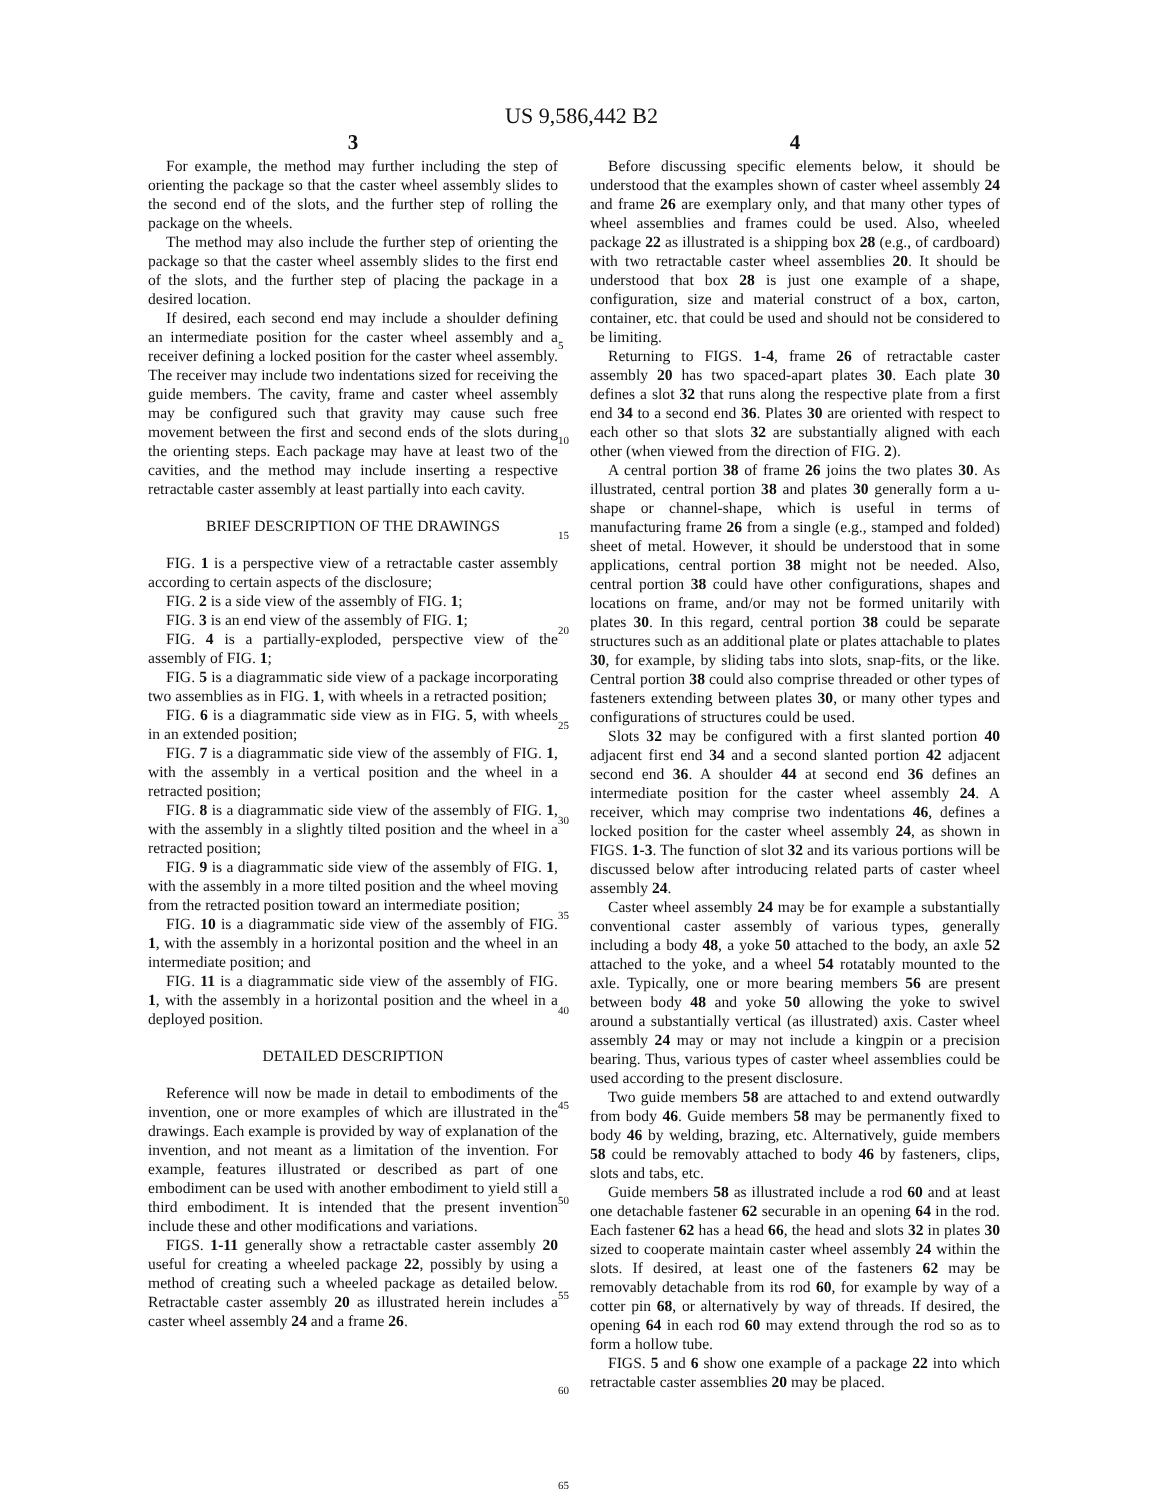US 9,586,442 B2
3
For example, the method may further including the step of orienting the package so that the caster wheel assembly slides to the second end of the slots, and the further step of rolling the package on the wheels.
The method may also include the further step of orienting the package so that the caster wheel assembly slides to the first end of the slots, and the further step of placing the package in a desired location.
If desired, each second end may include a shoulder defining an intermediate position for the caster wheel assembly and a receiver defining a locked position for the caster wheel assembly. The receiver may include two indentations sized for receiving the guide members. The cavity, frame and caster wheel assembly may be configured such that gravity may cause such free movement between the first and second ends of the slots during the orienting steps. Each package may have at least two of the cavities, and the method may include inserting a respective retractable caster assembly at least partially into each cavity.
BRIEF DESCRIPTION OF THE DRAWINGS
FIG. 1 is a perspective view of a retractable caster assembly according to certain aspects of the disclosure;
FIG. 2 is a side view of the assembly of FIG. 1;
FIG. 3 is an end view of the assembly of FIG. 1;
FIG. 4 is a partially-exploded, perspective view of the assembly of FIG. 1;
FIG. 5 is a diagrammatic side view of a package incorporating two assemblies as in FIG. 1, with wheels in a retracted position;
FIG. 6 is a diagrammatic side view as in FIG. 5, with wheels in an extended position;
FIG. 7 is a diagrammatic side view of the assembly of FIG. 1, with the assembly in a vertical position and the wheel in a retracted position;
FIG. 8 is a diagrammatic side view of the assembly of FIG. 1, with the assembly in a slightly tilted position and the wheel in a retracted position;
FIG. 9 is a diagrammatic side view of the assembly of FIG. 1, with the assembly in a more tilted position and the wheel moving from the retracted position toward an intermediate position;
FIG. 10 is a diagrammatic side view of the assembly of FIG. 1, with the assembly in a horizontal position and the wheel in an intermediate position; and
FIG. 11 is a diagrammatic side view of the assembly of FIG. 1, with the assembly in a horizontal position and the wheel in a deployed position.
DETAILED DESCRIPTION
Reference will now be made in detail to embodiments of the invention, one or more examples of which are illustrated in the drawings. Each example is provided by way of explanation of the invention, and not meant as a limitation of the invention. For example, features illustrated or described as part of one embodiment can be used with another embodiment to yield still a third embodiment. It is intended that the present invention include these and other modifications and variations.
FIGS. 1-11 generally show a retractable caster assembly 20 useful for creating a wheeled package 22, possibly by using a method of creating such a wheeled package as detailed below. Retractable caster assembly 20 as illustrated herein includes a caster wheel assembly 24 and a frame 26.
5
10
15
20
25
30
35
40
45
50
55
60
65
4
Before discussing specific elements below, it should be understood that the examples shown of caster wheel assembly 24 and frame 26 are exemplary only, and that many other types of wheel assemblies and frames could be used. Also, wheeled package 22 as illustrated is a shipping box 28 (e.g., of cardboard) with two retractable caster wheel assemblies 20. It should be understood that box 28 is just one example of a shape, configuration, size and material construct of a box, carton, container, etc. that could be used and should not be considered to be limiting.
Returning to FIGS. 1-4, frame 26 of retractable caster assembly 20 has two spaced-apart plates 30. Each plate 30 defines a slot 32 that runs along the respective plate from a first end 34 to a second end 36. Plates 30 are oriented with respect to each other so that slots 32 are substantially aligned with each other (when viewed from the direction of FIG. 2).
A central portion 38 of frame 26 joins the two plates 30. As illustrated, central portion 38 and plates 30 generally form a u-shape or channel-shape, which is useful in terms of manufacturing frame 26 from a single (e.g., stamped and folded) sheet of metal. However, it should be understood that in some applications, central portion 38 might not be needed. Also, central portion 38 could have other configurations, shapes and locations on frame, and/or may not be formed unitarily with plates 30. In this regard, central portion 38 could be separate structures such as an additional plate or plates attachable to plates 30, for example, by sliding tabs into slots, snap-fits, or the like. Central portion 38 could also comprise threaded or other types of fasteners extending between plates 30, or many other types and configurations of structures could be used.
Slots 32 may be configured with a first slanted portion 40 adjacent first end 34 and a second slanted portion 42 adjacent second end 36. A shoulder 44 at second end 36 defines an intermediate position for the caster wheel assembly 24. A receiver, which may comprise two indentations 46, defines a locked position for the caster wheel assembly 24, as shown in FIGS. 1-3. The function of slot 32 and its various portions will be discussed below after introducing related parts of caster wheel assembly 24.
Caster wheel assembly 24 may be for example a substantially conventional caster assembly of various types, generally including a body 48, a yoke 50 attached to the body, an axle 52 attached to the yoke, and a wheel 54 rotatably mounted to the axle. Typically, one or more bearing members 56 are present between body 48 and yoke 50 allowing the yoke to swivel around a substantially vertical (as illustrated) axis. Caster wheel assembly 24 may or may not include a kingpin or a precision bearing. Thus, various types of caster wheel assemblies could be used according to the present disclosure.
Two guide members 58 are attached to and extend outwardly from body 46. Guide members 58 may be permanently fixed to body 46 by welding, brazing, etc. Alternatively, guide members 58 could be removably attached to body 46 by fasteners, clips, slots and tabs, etc.
Guide members 58 as illustrated include a rod 60 and at least one detachable fastener 62 securable in an opening 64 in the rod. Each fastener 62 has a head 66, the head and slots 32 in plates 30 sized to cooperate maintain caster wheel assembly 24 within the slots. If desired, at least one of the fasteners 62 may be removably detachable from its rod 60, for example by way of a cotter pin 68, or alternatively by way of threads. If desired, the opening 64 in each rod 60 may extend through the rod so as to form a hollow tube.
FIGS. 5 and 6 show one example of a package 22 into which retractable caster assemblies 20 may be placed.